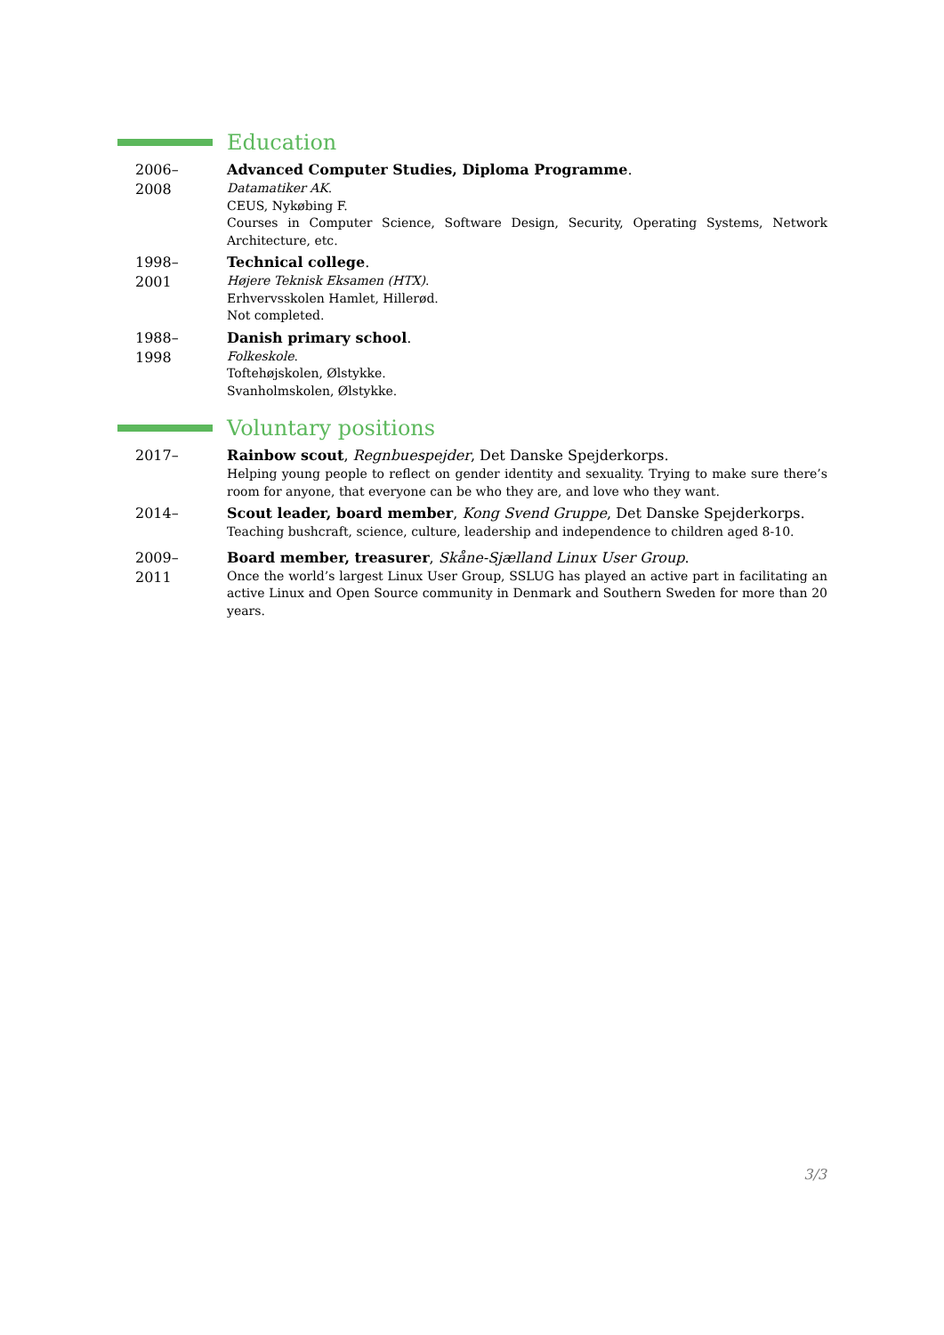Education
2006–2008
Advanced Computer Studies, Diploma Programme.
Datamatiker AK.
CEUS, Nykøbing F.
Courses in Computer Science, Software Design, Security, Operating Systems, Network Architecture, etc.
1998–2001
Technical college.
Højere Teknisk Eksamen (HTX).
Erhvervsskolen Hamlet, Hillerød.
Not completed.
1988–1998
Danish primary school.
Folkeskole.
Toftehøjskolen, Ølstykke.
Svanholmskolen, Ølstykke.
Voluntary positions
2017–
Rainbow scout, Regnbuespejder, Det Danske Spejderkorps.
Helping young people to reflect on gender identity and sexuality. Trying to make sure there’s room for anyone, that everyone can be who they are, and love who they want.
2014–
Scout leader, board member, Kong Svend Gruppe, Det Danske Spejderkorps.
Teaching bushcraft, science, culture, leadership and independence to children aged 8-10.
2009–2011
Board member, treasurer, Skåne-Sjælland Linux User Group.
Once the world’s largest Linux User Group, SSLUG has played an active part in facilitating an active Linux and Open Source community in Denmark and Southern Sweden for more than 20 years.
3/3